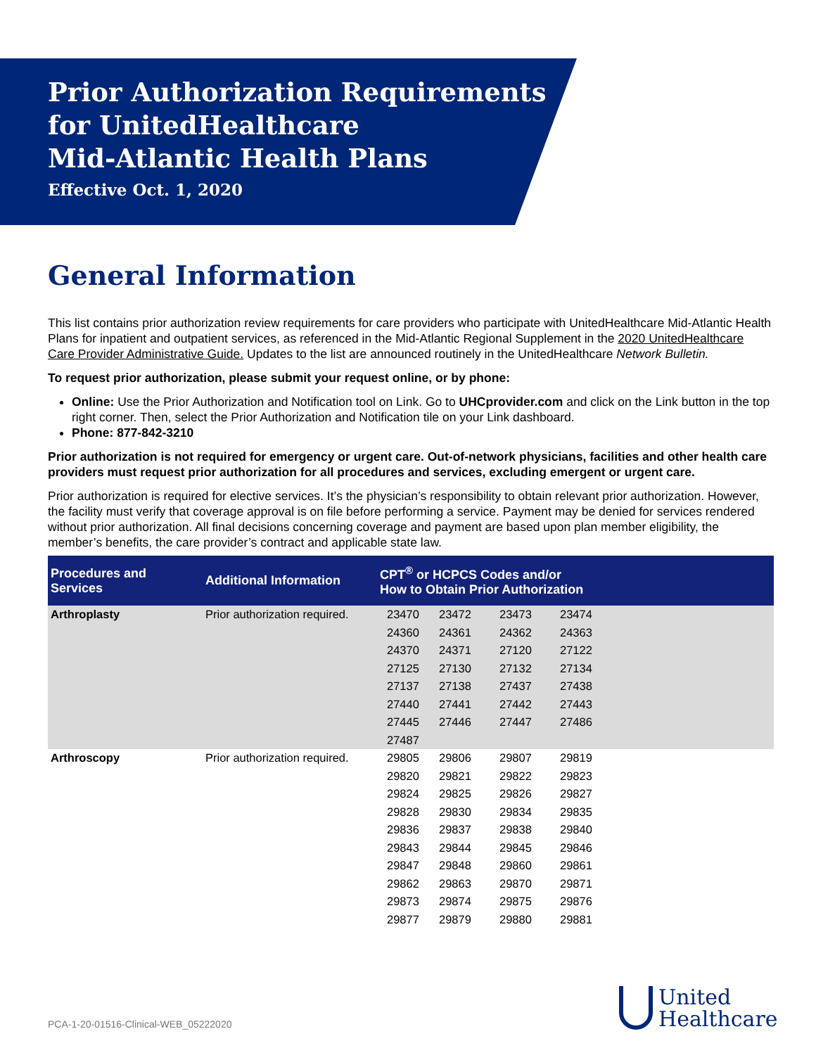Prior Authorization Requirements
for UnitedHealthcare
Mid-Atlantic Health Plans
Effective Oct. 1, 2020
General Information
This list contains prior authorization review requirements for care providers who participate with UnitedHealthcare Mid-Atlantic Health Plans for inpatient and outpatient services, as referenced in the Mid-Atlantic Regional Supplement in the 2020 UnitedHealthcare Care Provider Administrative Guide. Updates to the list are announced routinely in the UnitedHealthcare Network Bulletin.
To request prior authorization, please submit your request online, or by phone:
Online: Use the Prior Authorization and Notification tool on Link. Go to UHCprovider.com and click on the Link button in the top right corner. Then, select the Prior Authorization and Notification tile on your Link dashboard.
Phone: 877-842-3210
Prior authorization is not required for emergency or urgent care. Out-of-network physicians, facilities and other health care providers must request prior authorization for all procedures and services, excluding emergent or urgent care.
Prior authorization is required for elective services. It’s the physician’s responsibility to obtain relevant prior authorization. However, the facility must verify that coverage approval is on file before performing a service. Payment may be denied for services rendered without prior authorization. All final decisions concerning coverage and payment are based upon plan member eligibility, the member’s benefits, the care provider’s contract and applicable state law.
| Procedures and Services | Additional Information | CPT<sup>®</sup> or HCPCS Codes and/or How to Obtain Prior Authorization | | | | |
| --- | --- | --- | --- | --- | --- | --- |
| Arthroplasty | Prior authorization required. | 23470 | 23472 | 23473 | 23474 | |
| | | 24360 | 24361 | 24362 | 24363 | |
| | | 24370 | 24371 | 27120 | 27122 | |
| | | 27125 | 27130 | 27132 | 27134 | |
| | | 27137 | 27138 | 27437 | 27438 | |
| | | 27440 | 27441 | 27442 | 27443 | |
| | | 27445 | 27446 | 27447 | 27486 | |
| | | 27487 | | | | |
| Arthroscopy | Prior authorization required. | 29805 | 29806 | 29807 | 29819 | |
| | | 29820 | 29821 | 29822 | 29823 | |
| | | 29824 | 29825 | 29826 | 29827 | |
| | | 29828 | 29830 | 29834 | 29835 | |
| | | 29836 | 29837 | 29838 | 29840 | |
| | | 29843 | 29844 | 29845 | 29846 | |
| | | 29847 | 29848 | 29860 | 29861 | |
| | | 29862 | 29863 | 29870 | 29871 | |
| | | 29873 | 29874 | 29875 | 29876 | |
| | | 29877 | 29879 | 29880 | 29881 | |
PCA-1-20-01516-Clinical-WEB_05222020
United
Healthcare